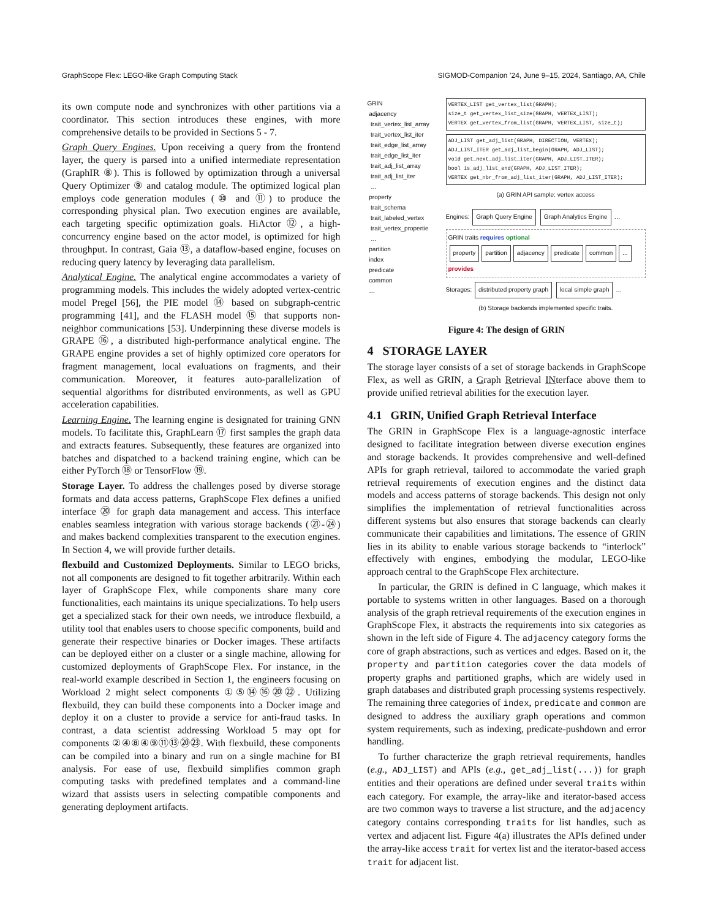GraphScope Flex: LEGO-like Graph Computing Stack SIGMOD-Companion ’24, June 9–15, 2024, Santiago, AA, Chile
its own compute node and synchronizes with other partitions via a coordinator. This section introduces these engines, with more comprehensive details to be provided in Sections 5 - 7.
Graph Query Engines. Upon receiving a query from the frontend layer, the query is parsed into a unified intermediate representation (GraphIR ⑧). This is followed by optimization through a universal Query Optimizer ⑨ and catalog module. The optimized logical plan employs code generation modules (⑩ and ⑪) to produce the corresponding physical plan. Two execution engines are available, each targeting specific optimization goals. HiActor ⑫, a high-concurrency engine based on the actor model, is optimized for high throughput. In contrast, Gaia ⑬, a dataflow-based engine, focuses on reducing query latency by leveraging data parallelism.
Analytical Engine. The analytical engine accommodates a variety of programming models. This includes the widely adopted vertex-centric model Pregel [56], the PIE model ⑭ based on subgraph-centric programming [41], and the FLASH model ⑮ that supports non-neighbor communications [53]. Underpinning these diverse models is GRAPE ⑯, a distributed high-performance analytical engine. The GRAPE engine provides a set of highly optimized core operators for fragment management, local evaluations on fragments, and their communication. Moreover, it features auto-parallelization of sequential algorithms for distributed environments, as well as GPU acceleration capabilities.
Learning Engine. The learning engine is designated for training GNN models. To facilitate this, GraphLearn ⑰ first samples the graph data and extracts features. Subsequently, these features are organized into batches and dispatched to a backend training engine, which can be either PyTorch ⑱ or TensorFlow ⑲.
Storage Layer. To address the challenges posed by diverse storage formats and data access patterns, GraphScope Flex defines a unified interface ⑳ for graph data management and access. This interface enables seamless integration with various storage backends (㉑-㉔) and makes backend complexities transparent to the execution engines. In Section 4, we will provide further details.
flexbuild and Customized Deployments. Similar to LEGO bricks, not all components are designed to fit together arbitrarily. Within each layer of GraphScope Flex, while components share many core functionalities, each maintains its unique specializations. To help users get a specialized stack for their own needs, we introduce flexbuild, a utility tool that enables users to choose specific components, build and generate their respective binaries or Docker images. These artifacts can be deployed either on a cluster or a single machine, allowing for customized deployments of GraphScope Flex. For instance, in the real-world example described in Section 1, the engineers focusing on Workload 2 might select components ①⑤⑭⑯⑳㉒. Utilizing flexbuild, they can build these components into a Docker image and deploy it on a cluster to provide a service for anti-fraud tasks. In contrast, a data scientist addressing Workload 5 may opt for components ②④⑧④⑨⑪⑬⑳㉓. With flexbuild, these components can be compiled into a binary and run on a single machine for BI analysis. For ease of use, flexbuild simplifies common graph computing tasks with predefined templates and a command-line wizard that assists users in selecting compatible components and generating deployment artifacts.
GRIN
adjacency
trait_vertex_list_array
trait_vertex_list_iter
trait_edge_list_array
trait_edge_list_iter
trait_adj_list_array
trait_adj_list_iter
…
property
trait_schema
trait_labeled_vertex
trait_vertex_propertie
…
partition
index
predicate
common
…
VERTEX_LIST get_vertex_list(GRAPH);
size_t get_vertex_list_size(GRAPH, VERTEX_LIST);
VERTEX get_vertex_from_list(GRAPH, VERTEX_LIST, size_t);
ADJ_LIST get_adj_list(GRAPH, DIRECTION, VERTEX);
ADJ_LIST_ITER get_adj_list_begin(GRAPH, ADJ_LIST);
void get_next_adj_list_iter(GRAPH, ADJ_LIST_ITER);
bool is_adj_list_end(GRAPH, ADJ_LIST_ITER);
VERTEX get_nbr_from_adj_list_iter(GRAPH, ADJ_LIST_ITER);
(a) GRIN API sample: vertex access
Engines: Graph Query Engine Graph Analytics Engine …
GRIN traits requires optional
property partition adjacency predicate common... provides
Storages: distributed property graph local simple graph …
(b) Storage backends implemented specific traits.
Figure 4: The design of GRIN
4 STORAGE LAYER
The storage layer consists of a set of storage backends in GraphScope Flex, as well as GRIN, a Graph Retrieval INterface above them to provide unified retrieval abilities for the execution layer.
4.1 GRIN, Unified Graph Retrieval Interface
The GRIN in GraphScope Flex is a language-agnostic interface designed to facilitate integration between diverse execution engines and storage backends. It provides comprehensive and well-defined APIs for graph retrieval, tailored to accommodate the varied graph retrieval requirements of execution engines and the distinct data models and access patterns of storage backends. This design not only simplifies the implementation of retrieval functionalities across different systems but also ensures that storage backends can clearly communicate their capabilities and limitations. The essence of GRIN lies in its ability to enable various storage backends to “interlock” effectively with engines, embodying the modular, LEGO-like approach central to the GraphScope Flex architecture.
In particular, the GRIN is defined in C language, which makes it portable to systems written in other languages. Based on a thorough analysis of the graph retrieval requirements of the execution engines in GraphScope Flex, it abstracts the requirements into six categories as shown in the left side of Figure 4. The adjacency category forms the core of graph abstractions, such as vertices and edges. Based on it, the property and partition categories cover the data models of property graphs and partitioned graphs, which are widely used in graph databases and distributed graph processing systems respectively. The remaining three categories of index, predicate and common are designed to address the auxiliary graph operations and common system requirements, such as indexing, predicate-pushdown and error handling.
To further characterize the graph retrieval requirements, handles (e.g., ADJ_LIST) and APIs (e.g., get_adj_list(...)) for graph entities and their operations are defined under several traits within each category. For example, the array-like and iterator-based access are two common ways to traverse a list structure, and the adjacency category contains corresponding traits for list handles, such as vertex and adjacent list. Figure 4(a) illustrates the APIs defined under the array-like access trait for vertex list and the iterator-based access trait for adjacent list.